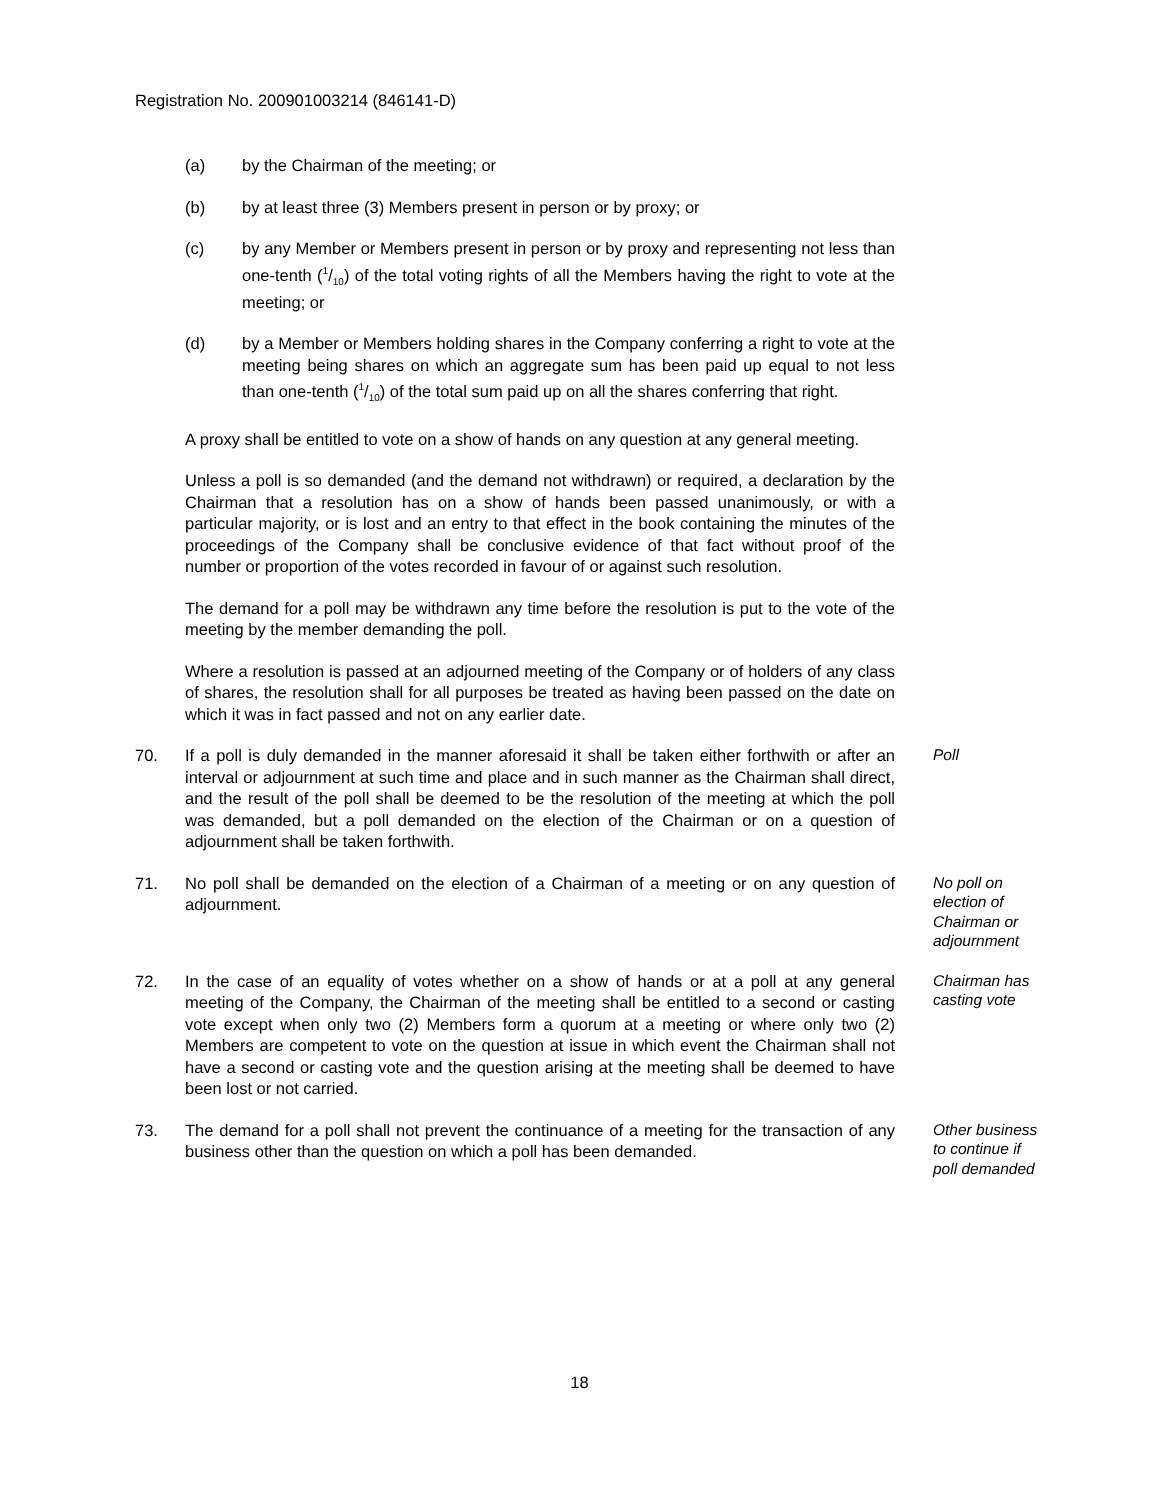Registration No. 200901003214 (846141-D)
(a) by the Chairman of the meeting; or
(b) by at least three (3) Members present in person or by proxy; or
(c) by any Member or Members present in person or by proxy and representing not less than one-tenth (1/10) of the total voting rights of all the Members having the right to vote at the meeting; or
(d) by a Member or Members holding shares in the Company conferring a right to vote at the meeting being shares on which an aggregate sum has been paid up equal to not less than one-tenth (1/10) of the total sum paid up on all the shares conferring that right.
A proxy shall be entitled to vote on a show of hands on any question at any general meeting.
Unless a poll is so demanded (and the demand not withdrawn) or required, a declaration by the Chairman that a resolution has on a show of hands been passed unanimously, or with a particular majority, or is lost and an entry to that effect in the book containing the minutes of the proceedings of the Company shall be conclusive evidence of that fact without proof of the number or proportion of the votes recorded in favour of or against such resolution.
The demand for a poll may be withdrawn any time before the resolution is put to the vote of the meeting by the member demanding the poll.
Where a resolution is passed at an adjourned meeting of the Company or of holders of any class of shares, the resolution shall for all purposes be treated as having been passed on the date on which it was in fact passed and not on any earlier date.
70. If a poll is duly demanded in the manner aforesaid it shall be taken either forthwith or after an interval or adjournment at such time and place and in such manner as the Chairman shall direct, and the result of the poll shall be deemed to be the resolution of the meeting at which the poll was demanded, but a poll demanded on the election of the Chairman or on a question of adjournment shall be taken forthwith.
Poll
71. No poll shall be demanded on the election of a Chairman of a meeting or on any question of adjournment.
No poll on election of Chairman or adjournment
72. In the case of an equality of votes whether on a show of hands or at a poll at any general meeting of the Company, the Chairman of the meeting shall be entitled to a second or casting vote except when only two (2) Members form a quorum at a meeting or where only two (2) Members are competent to vote on the question at issue in which event the Chairman shall not have a second or casting vote and the question arising at the meeting shall be deemed to have been lost or not carried.
Chairman has casting vote
73. The demand for a poll shall not prevent the continuance of a meeting for the transaction of any business other than the question on which a poll has been demanded.
Other business to continue if poll demanded
18